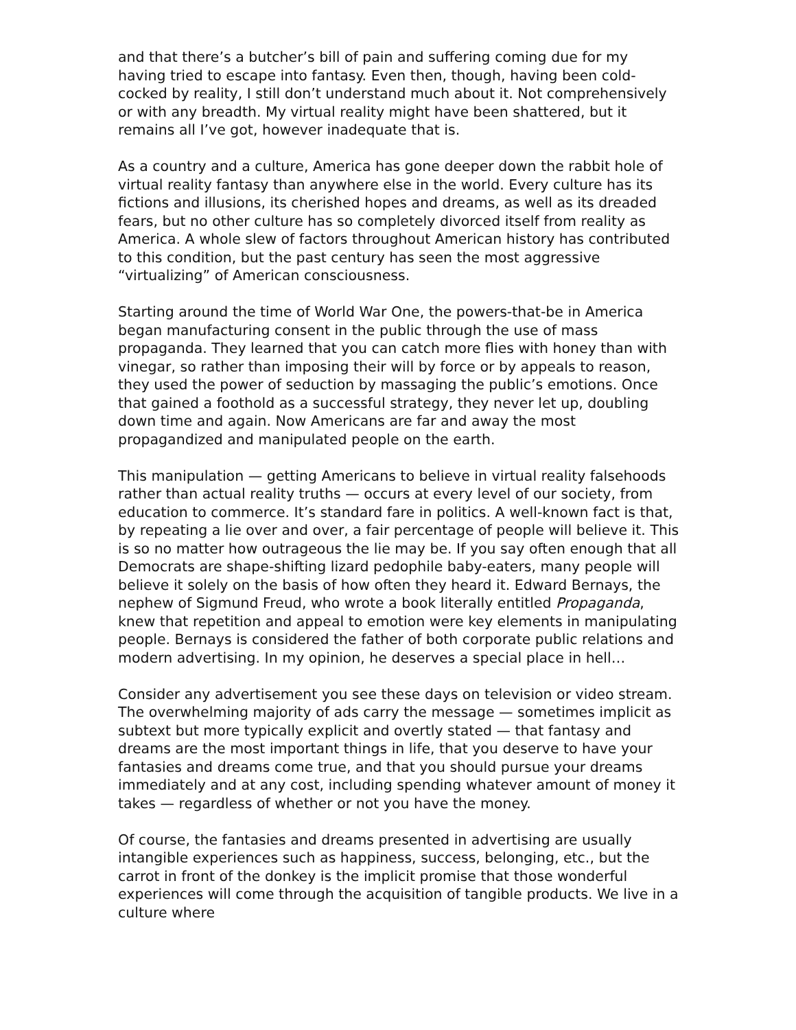and that there’s a butcher’s bill of pain and suffering coming due for my having tried to escape into fantasy. Even then, though, having been cold-cocked by reality, I still don’t understand much about it. Not comprehensively or with any breadth. My virtual reality might have been shattered, but it remains all I’ve got, however inadequate that is.
As a country and a culture, America has gone deeper down the rabbit hole of virtual reality fantasy than anywhere else in the world. Every culture has its fictions and illusions, its cherished hopes and dreams, as well as its dreaded fears, but no other culture has so completely divorced itself from reality as America. A whole slew of factors throughout American history has contributed to this condition, but the past century has seen the most aggressive “virtualizing” of American consciousness.
Starting around the time of World War One, the powers-that-be in America began manufacturing consent in the public through the use of mass propaganda. They learned that you can catch more flies with honey than with vinegar, so rather than imposing their will by force or by appeals to reason, they used the power of seduction by massaging the public’s emotions. Once that gained a foothold as a successful strategy, they never let up, doubling down time and again. Now Americans are far and away the most propagandized and manipulated people on the earth.
This manipulation — getting Americans to believe in virtual reality falsehoods rather than actual reality truths — occurs at every level of our society, from education to commerce. It’s standard fare in politics. A well-known fact is that, by repeating a lie over and over, a fair percentage of people will believe it. This is so no matter how outrageous the lie may be. If you say often enough that all Democrats are shape-shifting lizard pedophile baby-eaters, many people will believe it solely on the basis of how often they heard it. Edward Bernays, the nephew of Sigmund Freud, who wrote a book literally entitled Propaganda, knew that repetition and appeal to emotion were key elements in manipulating people. Bernays is considered the father of both corporate public relations and modern advertising. In my opinion, he deserves a special place in hell…
Consider any advertisement you see these days on television or video stream. The overwhelming majority of ads carry the message — sometimes implicit as subtext but more typically explicit and overtly stated — that fantasy and dreams are the most important things in life, that you deserve to have your fantasies and dreams come true, and that you should pursue your dreams immediately and at any cost, including spending whatever amount of money it takes — regardless of whether or not you have the money.
Of course, the fantasies and dreams presented in advertising are usually intangible experiences such as happiness, success, belonging, etc., but the carrot in front of the donkey is the implicit promise that those wonderful experiences will come through the acquisition of tangible products. We live in a culture where